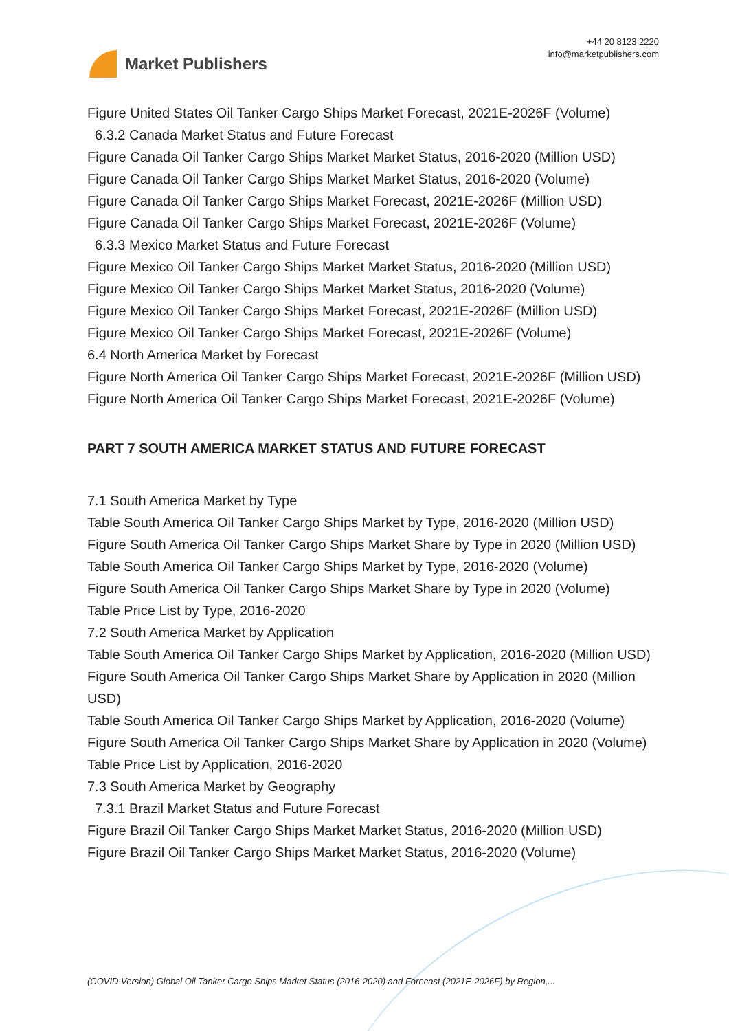Market Publishers
+44 20 8123 2220
info@marketpublishers.com
Figure United States Oil Tanker Cargo Ships Market Forecast, 2021E-2026F (Volume)
6.3.2 Canada Market Status and Future Forecast
Figure Canada Oil Tanker Cargo Ships Market Market Status, 2016-2020 (Million USD)
Figure Canada Oil Tanker Cargo Ships Market Market Status, 2016-2020 (Volume)
Figure Canada Oil Tanker Cargo Ships Market Forecast, 2021E-2026F (Million USD)
Figure Canada Oil Tanker Cargo Ships Market Forecast, 2021E-2026F (Volume)
6.3.3 Mexico Market Status and Future Forecast
Figure Mexico Oil Tanker Cargo Ships Market Market Status, 2016-2020 (Million USD)
Figure Mexico Oil Tanker Cargo Ships Market Market Status, 2016-2020 (Volume)
Figure Mexico Oil Tanker Cargo Ships Market Forecast, 2021E-2026F (Million USD)
Figure Mexico Oil Tanker Cargo Ships Market Forecast, 2021E-2026F (Volume)
6.4 North America Market by Forecast
Figure North America Oil Tanker Cargo Ships Market Forecast, 2021E-2026F (Million USD)
Figure North America Oil Tanker Cargo Ships Market Forecast, 2021E-2026F (Volume)
PART 7 SOUTH AMERICA MARKET STATUS AND FUTURE FORECAST
7.1 South America Market by Type
Table South America Oil Tanker Cargo Ships Market by Type, 2016-2020 (Million USD)
Figure South America Oil Tanker Cargo Ships Market Share by Type in 2020 (Million USD)
Table South America Oil Tanker Cargo Ships Market by Type, 2016-2020 (Volume)
Figure South America Oil Tanker Cargo Ships Market Share by Type in 2020 (Volume)
Table Price List by Type, 2016-2020
7.2 South America Market by Application
Table South America Oil Tanker Cargo Ships Market by Application, 2016-2020 (Million USD)
Figure South America Oil Tanker Cargo Ships Market Share by Application in 2020 (Million USD)
Table South America Oil Tanker Cargo Ships Market by Application, 2016-2020 (Volume)
Figure South America Oil Tanker Cargo Ships Market Share by Application in 2020 (Volume)
Table Price List by Application, 2016-2020
7.3 South America Market by Geography
7.3.1 Brazil Market Status and Future Forecast
Figure Brazil Oil Tanker Cargo Ships Market Market Status, 2016-2020 (Million USD)
Figure Brazil Oil Tanker Cargo Ships Market Market Status, 2016-2020 (Volume)
(COVID Version) Global Oil Tanker Cargo Ships Market Status (2016-2020) and Forecast (2021E-2026F) by Region,...